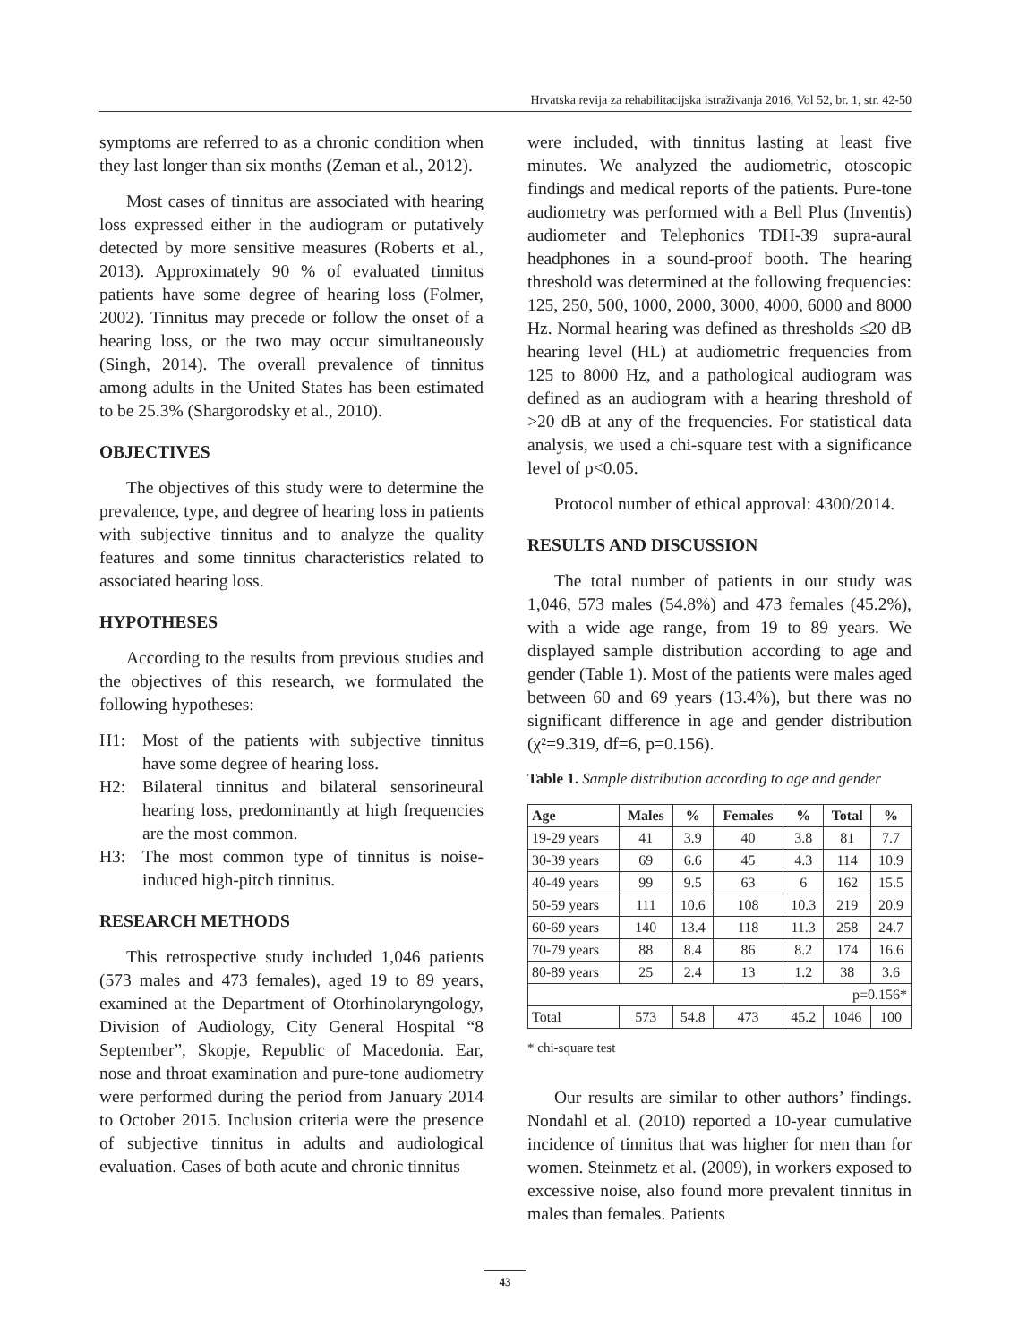Hrvatska revija za rehabilitacijska istraživanja 2016, Vol 52, br. 1, str. 42-50
symptoms are referred to as a chronic condition when they last longer than six months (Zeman et al., 2012).
Most cases of tinnitus are associated with hearing loss expressed either in the audiogram or putatively detected by more sensitive measures (Roberts et al., 2013). Approximately 90 % of evaluated tinnitus patients have some degree of hearing loss (Folmer, 2002). Tinnitus may precede or follow the onset of a hearing loss, or the two may occur simultaneously (Singh, 2014). The overall prevalence of tinnitus among adults in the United States has been estimated to be 25.3% (Shargorodsky et al., 2010).
OBJECTIVES
The objectives of this study were to determine the prevalence, type, and degree of hearing loss in patients with subjective tinnitus and to analyze the quality features and some tinnitus characteristics related to associated hearing loss.
HYPOTHESES
According to the results from previous studies and the objectives of this research, we formulated the following hypotheses:
H1: Most of the patients with subjective tinnitus have some degree of hearing loss.
H2: Bilateral tinnitus and bilateral sensorineural hearing loss, predominantly at high frequencies are the most common.
H3: The most common type of tinnitus is noise-induced high-pitch tinnitus.
RESEARCH METHODS
This retrospective study included 1,046 patients (573 males and 473 females), aged 19 to 89 years, examined at the Department of Otorhinolaryngology, Division of Audiology, City General Hospital “8 September”, Skopje, Republic of Macedonia. Ear, nose and throat examination and pure-tone audiometry were performed during the period from January 2014 to October 2015. Inclusion criteria were the presence of subjective tinnitus in adults and audiological evaluation. Cases of both acute and chronic tinnitus
were included, with tinnitus lasting at least five minutes. We analyzed the audiometric, otoscopic findings and medical reports of the patients. Pure-tone audiometry was performed with a Bell Plus (Inventis) audiometer and Telephonics TDH-39 supra-aural headphones in a sound-proof booth. The hearing threshold was determined at the following frequencies: 125, 250, 500, 1000, 2000, 3000, 4000, 6000 and 8000 Hz. Normal hearing was defined as thresholds ≤20 dB hearing level (HL) at audiometric frequencies from 125 to 8000 Hz, and a pathological audiogram was defined as an audiogram with a hearing threshold of >20 dB at any of the frequencies. For statistical data analysis, we used a chi-square test with a significance level of p<0.05.
Protocol number of ethical approval: 4300/2014.
RESULTS AND DISCUSSION
The total number of patients in our study was 1,046, 573 males (54.8%) and 473 females (45.2%), with a wide age range, from 19 to 89 years. We displayed sample distribution according to age and gender (Table 1). Most of the patients were males aged between 60 and 69 years (13.4%), but there was no significant difference in age and gender distribution (χ²=9.319, df=6, p=0.156).
Table 1. Sample distribution according to age and gender
| Age | Males | % | Females | % | Total | % |
| --- | --- | --- | --- | --- | --- | --- |
| 19-29 years | 41 | 3.9 | 40 | 3.8 | 81 | 7.7 |
| 30-39 years | 69 | 6.6 | 45 | 4.3 | 114 | 10.9 |
| 40-49 years | 99 | 9.5 | 63 | 6 | 162 | 15.5 |
| 50-59 years | 111 | 10.6 | 108 | 10.3 | 219 | 20.9 |
| 60-69 years | 140 | 13.4 | 118 | 11.3 | 258 | 24.7 |
| 70-79 years | 88 | 8.4 | 86 | 8.2 | 174 | 16.6 |
| 80-89 years | 25 | 2.4 | 13 | 1.2 | 38 | 3.6 |
| p=0.156* | | | | | | |
| Total | 573 | 54.8 | 473 | 45.2 | 1046 | 100 |
* chi-square test
Our results are similar to other authors’ findings. Nondahl et al. (2010) reported a 10-year cumulative incidence of tinnitus that was higher for men than for women. Steinmetz et al. (2009), in workers exposed to excessive noise, also found more prevalent tinnitus in males than females. Patients
43